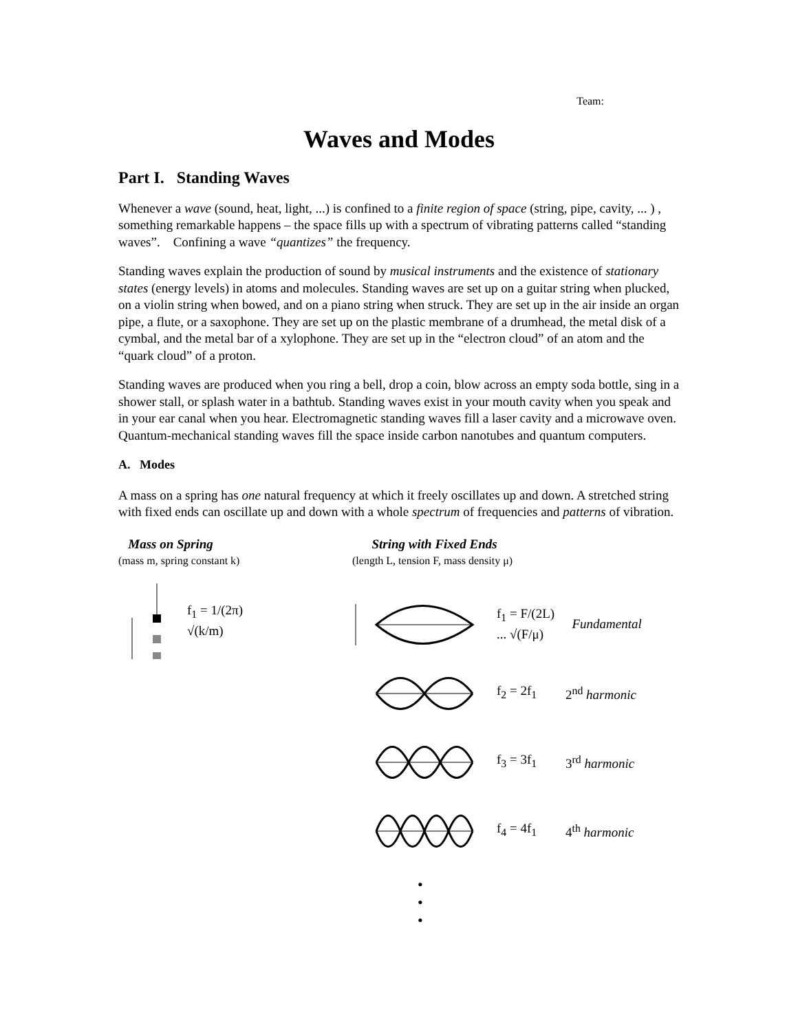Team:
Waves and Modes
Part I. Standing Waves
Whenever a wave (sound, heat, light, ...) is confined to a finite region of space (string, pipe, cavity, ... ) , something remarkable happens – the space fills up with a spectrum of vibrating patterns called “standing waves”. Confining a wave “quantizes” the frequency.
Standing waves explain the production of sound by musical instruments and the existence of stationary states (energy levels) in atoms and molecules. Standing waves are set up on a guitar string when plucked, on a violin string when bowed, and on a piano string when struck. They are set up in the air inside an organ pipe, a flute, or a saxophone. They are set up on the plastic membrane of a drumhead, the metal disk of a cymbal, and the metal bar of a xylophone. They are set up in the “electron cloud” of an atom and the “quark cloud” of a proton.
Standing waves are produced when you ring a bell, drop a coin, blow across an empty soda bottle, sing in a shower stall, or splash water in a bathtub. Standing waves exist in your mouth cavity when you speak and in your ear canal when you hear. Electromagnetic standing waves fill a laser cavity and a microwave oven. Quantum-mechanical standing waves fill the space inside carbon nanotubes and quantum computers.
A. Modes
A mass on a spring has one natural frequency at which it freely oscillates up and down. A stretched string with fixed ends can oscillate up and down with a whole spectrum of frequencies and patterns of vibration.
Mass on Spring
(mass m, spring constant k)
f<sub>1</sub> = 1/(2π) √(k/m)
String with Fixed Ends
(length L, tension F, mass density μ)
f<sub>1</sub> = F/(2L) ... √(F/μ) Fundamental
f<sub>2</sub> = 2f<sub>1</sub> 2<sup>nd</sup> harmonic
f<sub>3</sub> = 3f<sub>1</sub> 3<sup>rd</sup> harmonic
f<sub>4</sub> = 4f<sub>1</sub> 4<sup>th</sup> harmonic
•
•
•